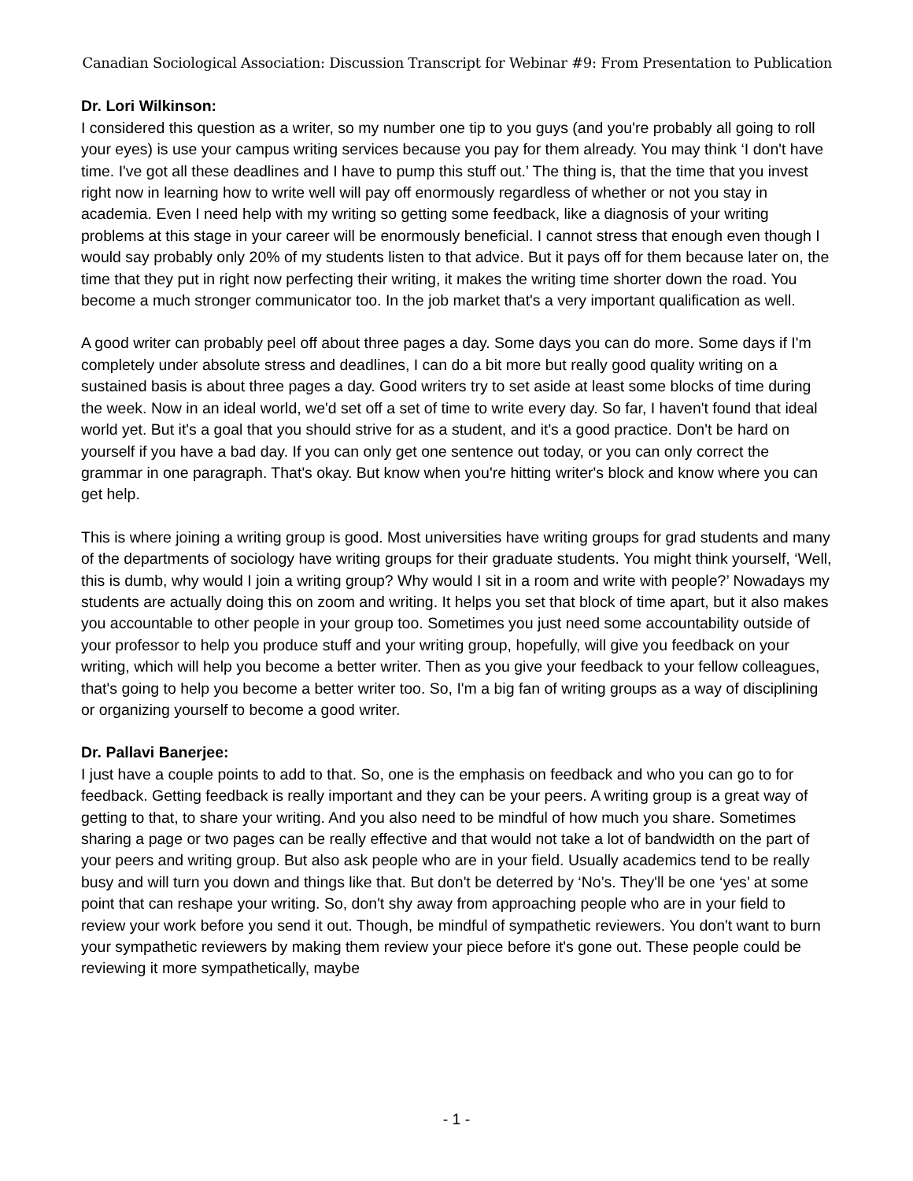Canadian Sociological Association: Discussion Transcript for Webinar #9: From Presentation to Publication
Dr. Lori Wilkinson:
I considered this question as a writer, so my number one tip to you guys (and you're probably all going to roll your eyes) is use your campus writing services because you pay for them already. You may think ‘I don't have time. I've got all these deadlines and I have to pump this stuff out.’ The thing is, that the time that you invest right now in learning how to write well will pay off enormously regardless of whether or not you stay in academia. Even I need help with my writing so getting some feedback, like a diagnosis of your writing problems at this stage in your career will be enormously beneficial. I cannot stress that enough even though I would say probably only 20% of my students listen to that advice. But it pays off for them because later on, the time that they put in right now perfecting their writing, it makes the writing time shorter down the road. You become a much stronger communicator too. In the job market that's a very important qualification as well.
A good writer can probably peel off about three pages a day. Some days you can do more. Some days if I'm completely under absolute stress and deadlines, I can do a bit more but really good quality writing on a sustained basis is about three pages a day. Good writers try to set aside at least some blocks of time during the week. Now in an ideal world, we'd set off a set of time to write every day. So far, I haven't found that ideal world yet. But it's a goal that you should strive for as a student, and it's a good practice. Don't be hard on yourself if you have a bad day. If you can only get one sentence out today, or you can only correct the grammar in one paragraph. That's okay. But know when you're hitting writer's block and know where you can get help.
This is where joining a writing group is good. Most universities have writing groups for grad students and many of the departments of sociology have writing groups for their graduate students. You might think yourself, ‘Well, this is dumb, why would I join a writing group? Why would I sit in a room and write with people?’ Nowadays my students are actually doing this on zoom and writing. It helps you set that block of time apart, but it also makes you accountable to other people in your group too. Sometimes you just need some accountability outside of your professor to help you produce stuff and your writing group, hopefully, will give you feedback on your writing, which will help you become a better writer. Then as you give your feedback to your fellow colleagues, that's going to help you become a better writer too. So, I'm a big fan of writing groups as a way of disciplining or organizing yourself to become a good writer.
Dr. Pallavi Banerjee:
I just have a couple points to add to that. So, one is the emphasis on feedback and who you can go to for feedback. Getting feedback is really important and they can be your peers. A writing group is a great way of getting to that, to share your writing. And you also need to be mindful of how much you share. Sometimes sharing a page or two pages can be really effective and that would not take a lot of bandwidth on the part of your peers and writing group. But also ask people who are in your field. Usually academics tend to be really busy and will turn you down and things like that. But don't be deterred by ‘No’s. They'll be one ‘yes’ at some point that can reshape your writing. So, don't shy away from approaching people who are in your field to review your work before you send it out. Though, be mindful of sympathetic reviewers. You don't want to burn your sympathetic reviewers by making them review your piece before it's gone out. These people could be reviewing it more sympathetically, maybe
- 1 -